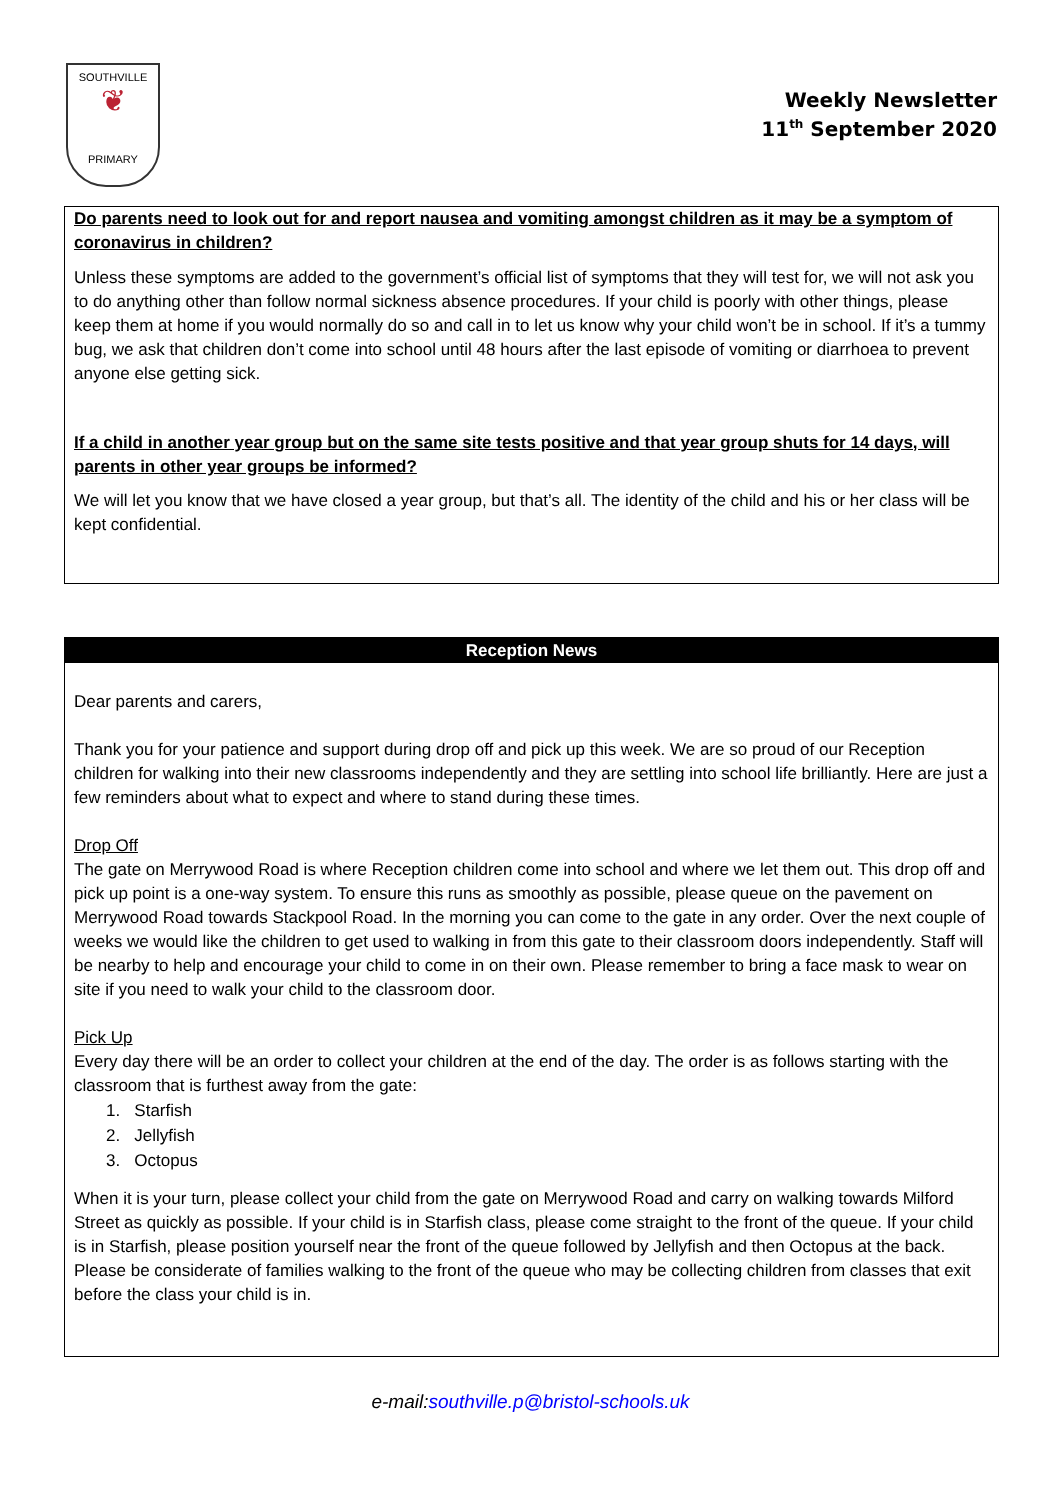SOUTHVILLE
❦
PRIMARY
Weekly Newsletter
11<sup>th</sup> September 2020
Do parents need to look out for and report nausea and vomiting amongst children as it may be a symptom of coronavirus in children?
Unless these symptoms are added to the government’s official list of symptoms that they will test for, we will not ask you to do anything other than follow normal sickness absence procedures. If your child is poorly with other things, please keep them at home if you would normally do so and call in to let us know why your child won’t be in school. If it’s a tummy bug, we ask that children don’t come into school until 48 hours after the last episode of vomiting or diarrhoea to prevent anyone else getting sick.
If a child in another year group but on the same site tests positive and that year group shuts for 14 days, will parents in other year groups be informed?
We will let you know that we have closed a year group, but that’s all. The identity of the child and his or her class will be kept confidential.
Reception News
Dear parents and carers,
Thank you for your patience and support during drop off and pick up this week. We are so proud of our Reception children for walking into their new classrooms independently and they are settling into school life brilliantly. Here are just a few reminders about what to expect and where to stand during these times.
Drop Off
The gate on Merrywood Road is where Reception children come into school and where we let them out. This drop off and pick up point is a one-way system. To ensure this runs as smoothly as possible, please queue on the pavement on Merrywood Road towards Stackpool Road. In the morning you can come to the gate in any order. Over the next couple of weeks we would like the children to get used to walking in from this gate to their classroom doors independently. Staff will be nearby to help and encourage your child to come in on their own. Please remember to bring a face mask to wear on site if you need to walk your child to the classroom door.
Pick Up
Every day there will be an order to collect your children at the end of the day. The order is as follows starting with the classroom that is furthest away from the gate:
1. Starfish
2. Jellyfish
3. Octopus
When it is your turn, please collect your child from the gate on Merrywood Road and carry on walking towards Milford Street as quickly as possible. If your child is in Starfish class, please come straight to the front of the queue. If your child is in Starfish, please position yourself near the front of the queue followed by Jellyfish and then Octopus at the back. Please be considerate of families walking to the front of the queue who may be collecting children from classes that exit before the class your child is in.
e-mail:southville.p@bristol-schools.uk